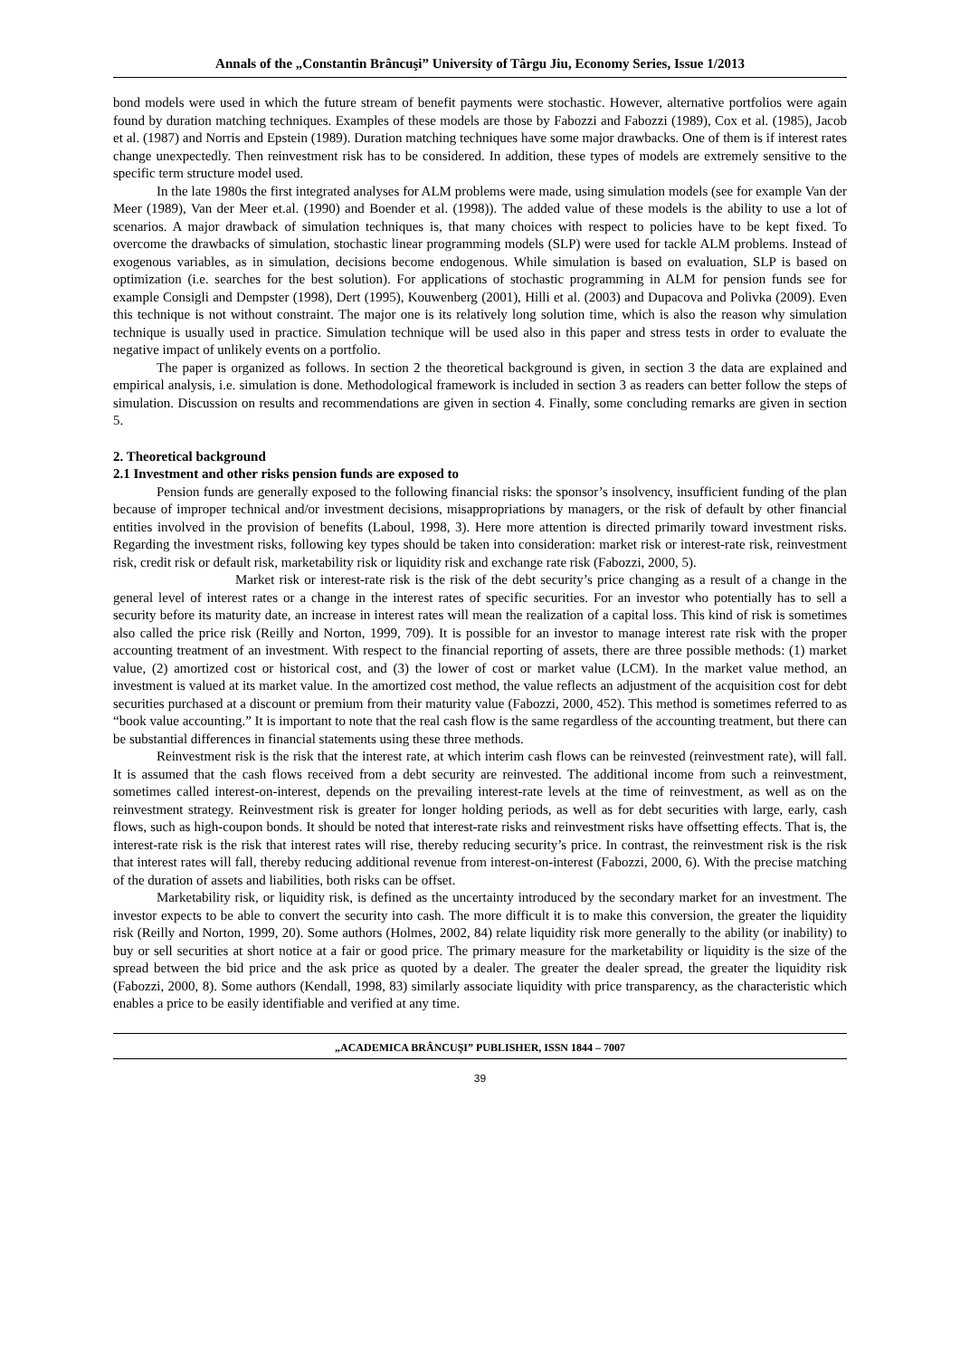Annals of the „Constantin Brâncuşi” University of Târgu Jiu, Economy Series, Issue 1/2013
bond models were used in which the future stream of benefit payments were stochastic. However, alternative portfolios were again found by duration matching techniques. Examples of these models are those by Fabozzi and Fabozzi (1989), Cox et al. (1985), Jacob et al. (1987) and Norris and Epstein (1989). Duration matching techniques have some major drawbacks. One of them is if interest rates change unexpectedly. Then reinvestment risk has to be considered. In addition, these types of models are extremely sensitive to the specific term structure model used.
In the late 1980s the first integrated analyses for ALM problems were made, using simulation models (see for example Van der Meer (1989), Van der Meer et.al. (1990) and Boender et al. (1998)). The added value of these models is the ability to use a lot of scenarios. A major drawback of simulation techniques is, that many choices with respect to policies have to be kept fixed. To overcome the drawbacks of simulation, stochastic linear programming models (SLP) were used for tackle ALM problems. Instead of exogenous variables, as in simulation, decisions become endogenous. While simulation is based on evaluation, SLP is based on optimization (i.e. searches for the best solution). For applications of stochastic programming in ALM for pension funds see for example Consigli and Dempster (1998), Dert (1995), Kouwenberg (2001), Hilli et al. (2003) and Dupacova and Polivka (2009). Even this technique is not without constraint. The major one is its relatively long solution time, which is also the reason why simulation technique is usually used in practice. Simulation technique will be used also in this paper and stress tests in order to evaluate the negative impact of unlikely events on a portfolio.
The paper is organized as follows. In section 2 the theoretical background is given, in section 3 the data are explained and empirical analysis, i.e. simulation is done. Methodological framework is included in section 3 as readers can better follow the steps of simulation. Discussion on results and recommendations are given in section 4. Finally, some concluding remarks are given in section 5.
2. Theoretical background
2.1 Investment and other risks pension funds are exposed to
Pension funds are generally exposed to the following financial risks: the sponsor’s insolvency, insufficient funding of the plan because of improper technical and/or investment decisions, misappropriations by managers, or the risk of default by other financial entities involved in the provision of benefits (Laboul, 1998, 3). Here more attention is directed primarily toward investment risks. Regarding the investment risks, following key types should be taken into consideration: market risk or interest-rate risk, reinvestment risk, credit risk or default risk, marketability risk or liquidity risk and exchange rate risk (Fabozzi, 2000, 5).
Market risk or interest-rate risk is the risk of the debt security’s price changing as a result of a change in the general level of interest rates or a change in the interest rates of specific securities. For an investor who potentially has to sell a security before its maturity date, an increase in interest rates will mean the realization of a capital loss. This kind of risk is sometimes also called the price risk (Reilly and Norton, 1999, 709). It is possible for an investor to manage interest rate risk with the proper accounting treatment of an investment. With respect to the financial reporting of assets, there are three possible methods: (1) market value, (2) amortized cost or historical cost, and (3) the lower of cost or market value (LCM). In the market value method, an investment is valued at its market value. In the amortized cost method, the value reflects an adjustment of the acquisition cost for debt securities purchased at a discount or premium from their maturity value (Fabozzi, 2000, 452). This method is sometimes referred to as “book value accounting.” It is important to note that the real cash flow is the same regardless of the accounting treatment, but there can be substantial differences in financial statements using these three methods.
Reinvestment risk is the risk that the interest rate, at which interim cash flows can be reinvested (reinvestment rate), will fall. It is assumed that the cash flows received from a debt security are reinvested. The additional income from such a reinvestment, sometimes called interest-on-interest, depends on the prevailing interest-rate levels at the time of reinvestment, as well as on the reinvestment strategy. Reinvestment risk is greater for longer holding periods, as well as for debt securities with large, early, cash flows, such as high-coupon bonds. It should be noted that interest-rate risks and reinvestment risks have offsetting effects. That is, the interest-rate risk is the risk that interest rates will rise, thereby reducing security’s price. In contrast, the reinvestment risk is the risk that interest rates will fall, thereby reducing additional revenue from interest-on-interest (Fabozzi, 2000, 6). With the precise matching of the duration of assets and liabilities, both risks can be offset.
Marketability risk, or liquidity risk, is defined as the uncertainty introduced by the secondary market for an investment. The investor expects to be able to convert the security into cash. The more difficult it is to make this conversion, the greater the liquidity risk (Reilly and Norton, 1999, 20). Some authors (Holmes, 2002, 84) relate liquidity risk more generally to the ability (or inability) to buy or sell securities at short notice at a fair or good price. The primary measure for the marketability or liquidity is the size of the spread between the bid price and the ask price as quoted by a dealer. The greater the dealer spread, the greater the liquidity risk (Fabozzi, 2000, 8). Some authors (Kendall, 1998, 83) similarly associate liquidity with price transparency, as the characteristic which enables a price to be easily identifiable and verified at any time.
„ACADEMICA BRÂNCUŞI” PUBLISHER, ISSN 1844 – 7007
39